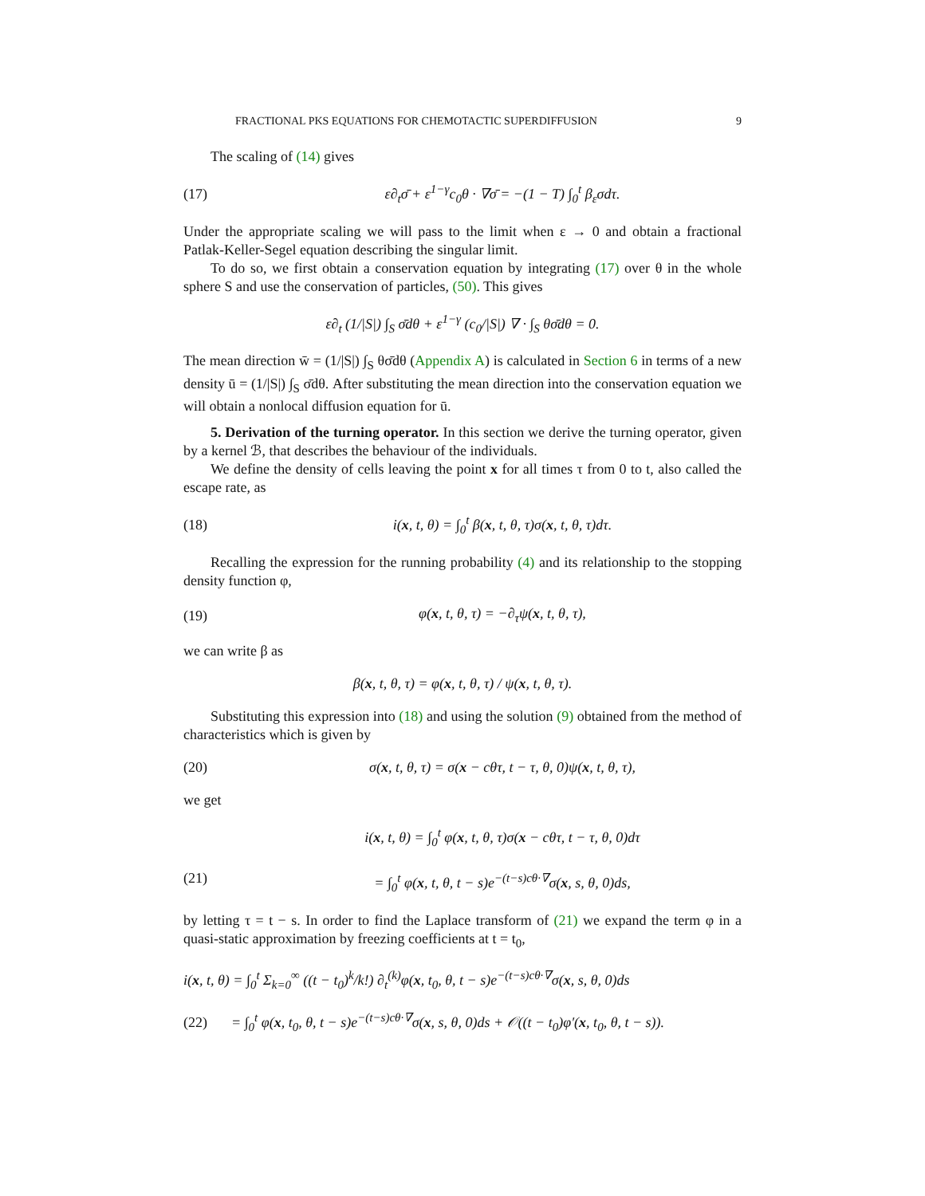FRACTIONAL PKS EQUATIONS FOR CHEMOTACTIC SUPERDIFFUSION 9
The scaling of (14) gives
(17) ε∂<sub>t</sub>σ̄ + ε<sup>1−γ</sup>c<sub>0</sub>θ · ∇σ̄ = −(1 − T) ∫<sub>0</sub><sup>t</sup> β<sub>ε</sub>σdτ.
Under the appropriate scaling we will pass to the limit when ε → 0 and obtain a fractional Patlak-Keller-Segel equation describing the singular limit.
To do so, we first obtain a conservation equation by integrating (17) over θ in the whole sphere S and use the conservation of particles, (50). This gives
ε∂<sub>t</sub> (1/|S|) ∫<sub>S</sub> σ̄dθ + ε<sup>1−γ</sup> (c<sub>0</sub>/|S|) ∇ · ∫<sub>S</sub> θσ̄dθ = 0.
The mean direction w̄ = (1/|S|) ∫<sub>S</sub> θσ̄dθ (Appendix A) is calculated in Section 6 in terms of a new density ū = (1/|S|) ∫<sub>S</sub> σ̄dθ. After substituting the mean direction into the conservation equation we will obtain a nonlocal diffusion equation for ū.
5. Derivation of the turning operator. In this section we derive the turning operator, given by a kernel ℬ, that describes the behaviour of the individuals.
We define the density of cells leaving the point x for all times τ from 0 to t, also called the escape rate, as
(18) i(x, t, θ) = ∫<sub>0</sub><sup>t</sup> β(x, t, θ, τ)σ(x, t, θ, τ)dτ.
Recalling the expression for the running probability (4) and its relationship to the stopping density function φ,
(19) φ(x, t, θ, τ) = −∂<sub>τ</sub>ψ(x, t, θ, τ),
we can write β as
β(x, t, θ, τ) = φ(x, t, θ, τ) / ψ(x, t, θ, τ).
Substituting this expression into (18) and using the solution (9) obtained from the method of characteristics which is given by
(20) σ(x, t, θ, τ) = σ(x − cθτ, t − τ, θ, 0)ψ(x, t, θ, τ),
we get
(21) i(x, t, θ) = ∫<sub>0</sub><sup>t</sup> φ(x, t, θ, τ)σ(x − cθτ, t − τ, θ, 0)dτ
= ∫<sub>0</sub><sup>t</sup> φ(x, t, θ, t − s)e<sup>−(t−s)cθ·∇</sup>σ(x, s, θ, 0)ds,
by letting τ = t − s. In order to find the Laplace transform of (21) we expand the term φ in a quasi-static approximation by freezing coefficients at t = t<sub>0</sub>,
i(x, t, θ) = ∫<sub>0</sub><sup>t</sup> Σ<sub>k=0</sub><sup>∞</sup> ((t − t<sub>0</sub>)<sup>k</sup>/k!) ∂<sub>t</sub><sup>(k)</sup>φ(x, t<sub>0</sub>, θ, t − s)e<sup>−(t−s)cθ·∇</sup>σ(x, s, θ, 0)ds
(22) = ∫<sub>0</sub><sup>t</sup> φ(x, t<sub>0</sub>, θ, t − s)e<sup>−(t−s)cθ·∇</sup>σ(x, s, θ, 0)ds + 𝒪((t − t<sub>0</sub>)φ′(x, t<sub>0</sub>, θ, t − s)).